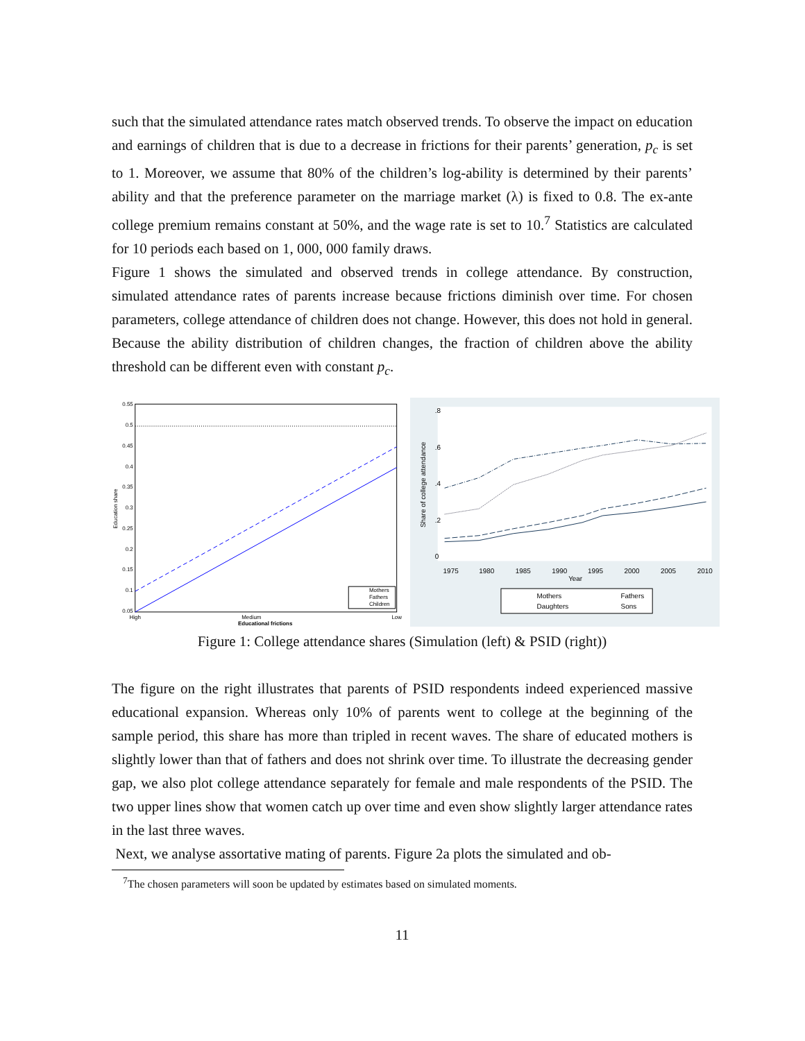such that the simulated attendance rates match observed trends. To observe the impact on education and earnings of children that is due to a decrease in frictions for their parents’ generation, p<sub>c</sub> is set to 1. Moreover, we assume that 80% of the children’s log-ability is determined by their parents’ ability and that the preference parameter on the marriage market (λ) is fixed to 0.8. The ex-ante college premium remains constant at 50%, and the wage rate is set to 10.<sup>7</sup> Statistics are calculated for 10 periods each based on 1, 000, 000 family draws.
Figure 1 shows the simulated and observed trends in college attendance. By construction, simulated attendance rates of parents increase because frictions diminish over time. For chosen parameters, college attendance of children does not change. However, this does not hold in general. Because the ability distribution of children changes, the fraction of children above the ability threshold can be different even with constant p<sub>c</sub>.
0.55
0.5
0.45
0.4
0.35
0.3
0.25
0.2
0.15
0.1
0.05
Education share
High
Medium
Low
Educational frictions
Mothers
Fathers
Children
1975
1980
1985
1990
1995
2000
2005
2010
Year
0
.2
.4
.6
.8
Share of college attendance
Mothers
Fathers
Daughters
Sons
Figure 1: College attendance shares (Simulation (left) & PSID (right))
The figure on the right illustrates that parents of PSID respondents indeed experienced massive educational expansion. Whereas only 10% of parents went to college at the beginning of the sample period, this share has more than tripled in recent waves. The share of educated mothers is slightly lower than that of fathers and does not shrink over time. To illustrate the decreasing gender gap, we also plot college attendance separately for female and male respondents of the PSID. The two upper lines show that women catch up over time and even show slightly larger attendance rates in the last three waves.
Next, we analyse assortative mating of parents. Figure 2a plots the simulated and ob-
<sup>7</sup> The chosen parameters will soon be updated by estimates based on simulated moments.
11